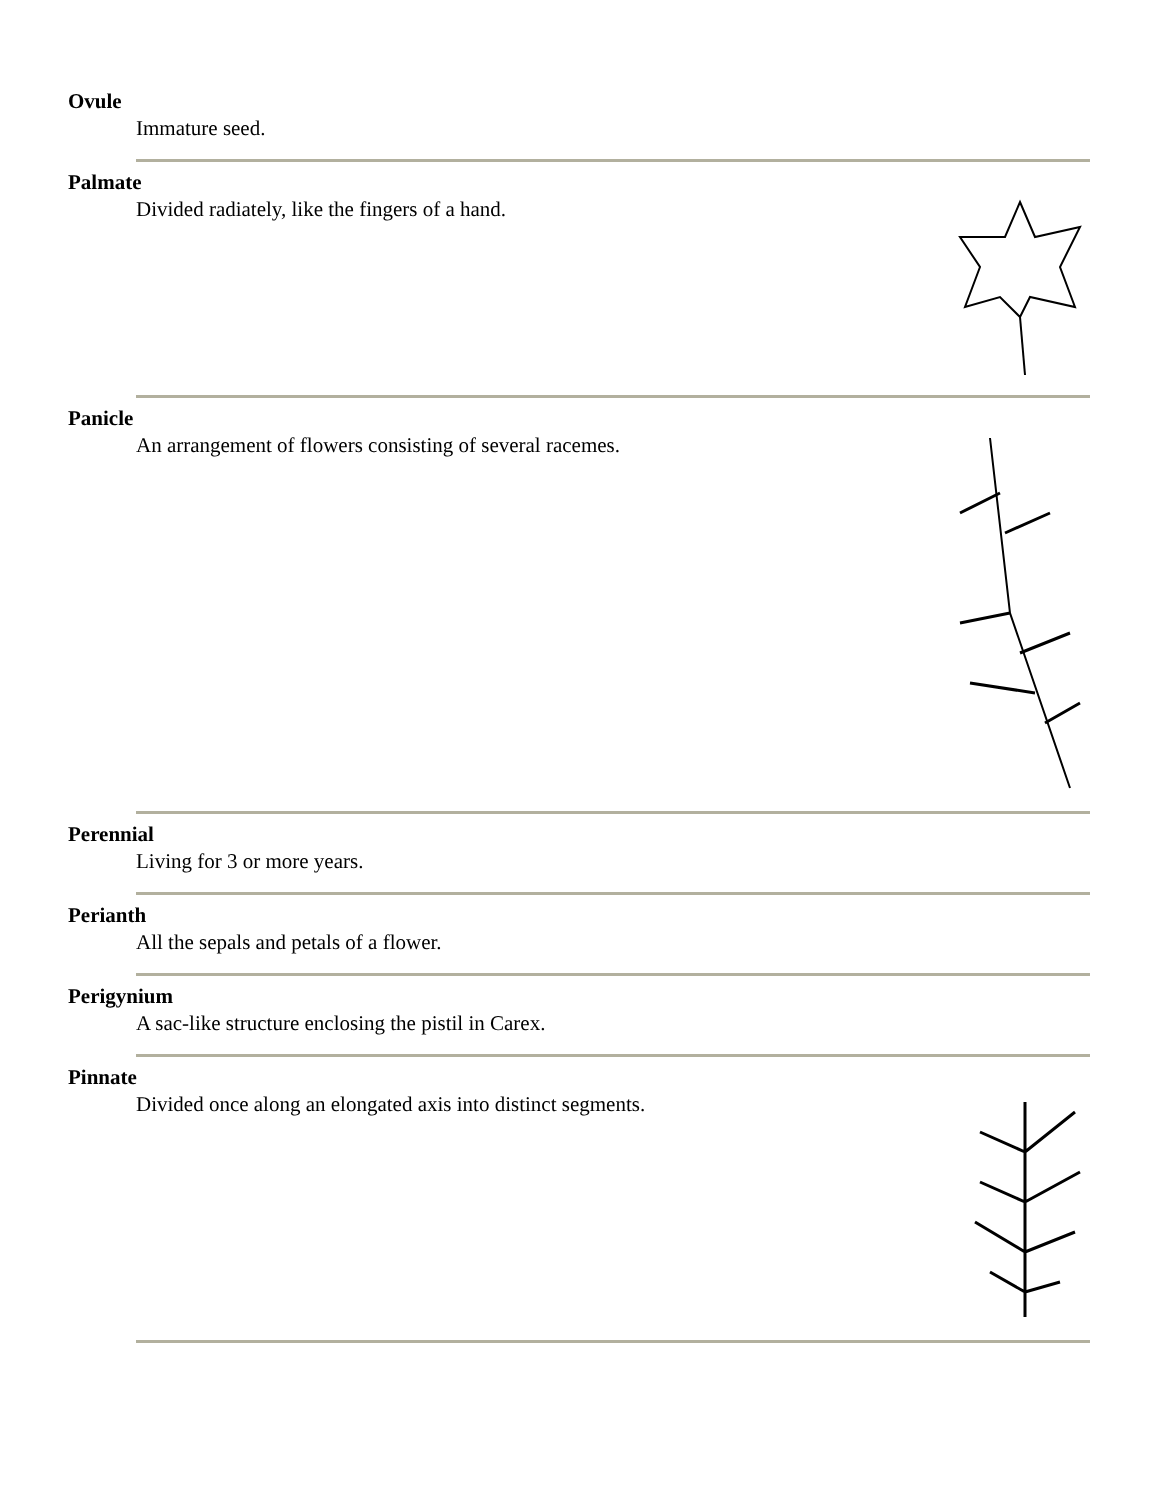Ovule
Immature seed.
Palmate
Divided radiately, like the fingers of a hand.
Panicle
An arrangement of flowers consisting of several racemes.
Perennial
Living for 3 or more years.
Perianth
All the sepals and petals of a flower.
Perigynium
A sac-like structure enclosing the pistil in Carex.
Pinnate
Divided once along an elongated axis into distinct segments.